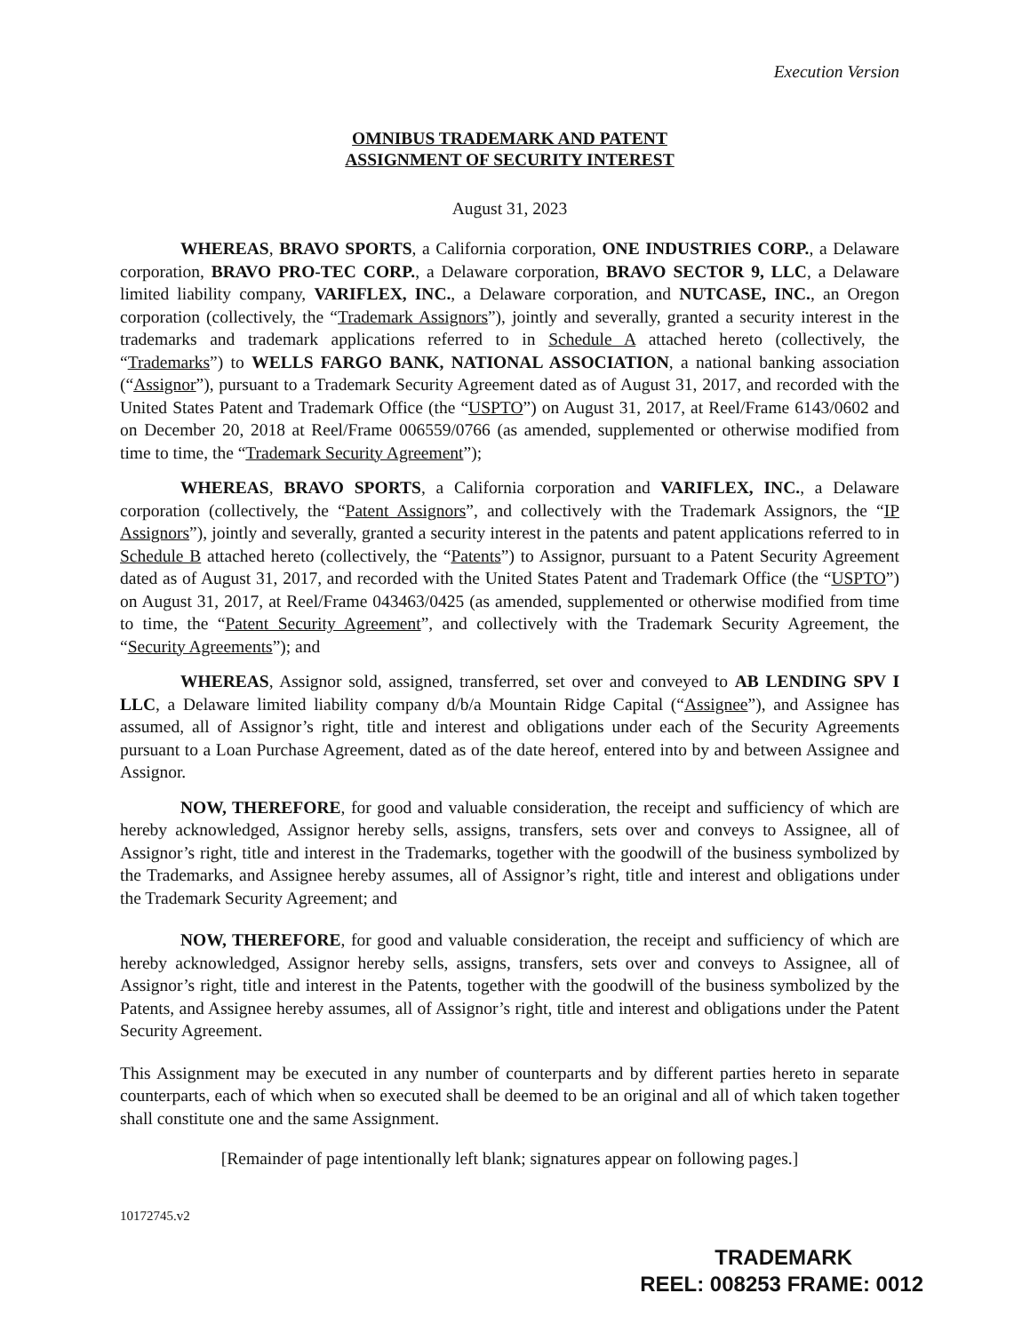Execution Version
OMNIBUS TRADEMARK AND PATENT
ASSIGNMENT OF SECURITY INTEREST
August 31, 2023
WHEREAS, BRAVO SPORTS, a California corporation, ONE INDUSTRIES CORP., a Delaware corporation, BRAVO PRO-TEC CORP., a Delaware corporation, BRAVO SECTOR 9, LLC, a Delaware limited liability company, VARIFLEX, INC., a Delaware corporation, and NUTCASE, INC., an Oregon corporation (collectively, the “Trademark Assignors”), jointly and severally, granted a security interest in the trademarks and trademark applications referred to in Schedule A attached hereto (collectively, the “Trademarks”) to WELLS FARGO BANK, NATIONAL ASSOCIATION, a national banking association (“Assignor”), pursuant to a Trademark Security Agreement dated as of August 31, 2017, and recorded with the United States Patent and Trademark Office (the “USPTO”) on August 31, 2017, at Reel/Frame 6143/0602 and on December 20, 2018 at Reel/Frame 006559/0766 (as amended, supplemented or otherwise modified from time to time, the “Trademark Security Agreement”);
WHEREAS, BRAVO SPORTS, a California corporation and VARIFLEX, INC., a Delaware corporation (collectively, the “Patent Assignors”, and collectively with the Trademark Assignors, the “IP Assignors”), jointly and severally, granted a security interest in the patents and patent applications referred to in Schedule B attached hereto (collectively, the “Patents”) to Assignor, pursuant to a Patent Security Agreement dated as of August 31, 2017, and recorded with the United States Patent and Trademark Office (the “USPTO”) on August 31, 2017, at Reel/Frame 043463/0425 (as amended, supplemented or otherwise modified from time to time, the “Patent Security Agreement”, and collectively with the Trademark Security Agreement, the “Security Agreements”); and
WHEREAS, Assignor sold, assigned, transferred, set over and conveyed to AB LENDING SPV I LLC, a Delaware limited liability company d/b/a Mountain Ridge Capital (“Assignee”), and Assignee has assumed, all of Assignor’s right, title and interest and obligations under each of the Security Agreements pursuant to a Loan Purchase Agreement, dated as of the date hereof, entered into by and between Assignee and Assignor.
NOW, THEREFORE, for good and valuable consideration, the receipt and sufficiency of which are hereby acknowledged, Assignor hereby sells, assigns, transfers, sets over and conveys to Assignee, all of Assignor’s right, title and interest in the Trademarks, together with the goodwill of the business symbolized by the Trademarks, and Assignee hereby assumes, all of Assignor’s right, title and interest and obligations under the Trademark Security Agreement; and
NOW, THEREFORE, for good and valuable consideration, the receipt and sufficiency of which are hereby acknowledged, Assignor hereby sells, assigns, transfers, sets over and conveys to Assignee, all of Assignor’s right, title and interest in the Patents, together with the goodwill of the business symbolized by the Patents, and Assignee hereby assumes, all of Assignor’s right, title and interest and obligations under the Patent Security Agreement.
This Assignment may be executed in any number of counterparts and by different parties hereto in separate counterparts, each of which when so executed shall be deemed to be an original and all of which taken together shall constitute one and the same Assignment.
[Remainder of page intentionally left blank; signatures appear on following pages.]
10172745.v2
TRADEMARK
REEL: 008253 FRAME: 0012